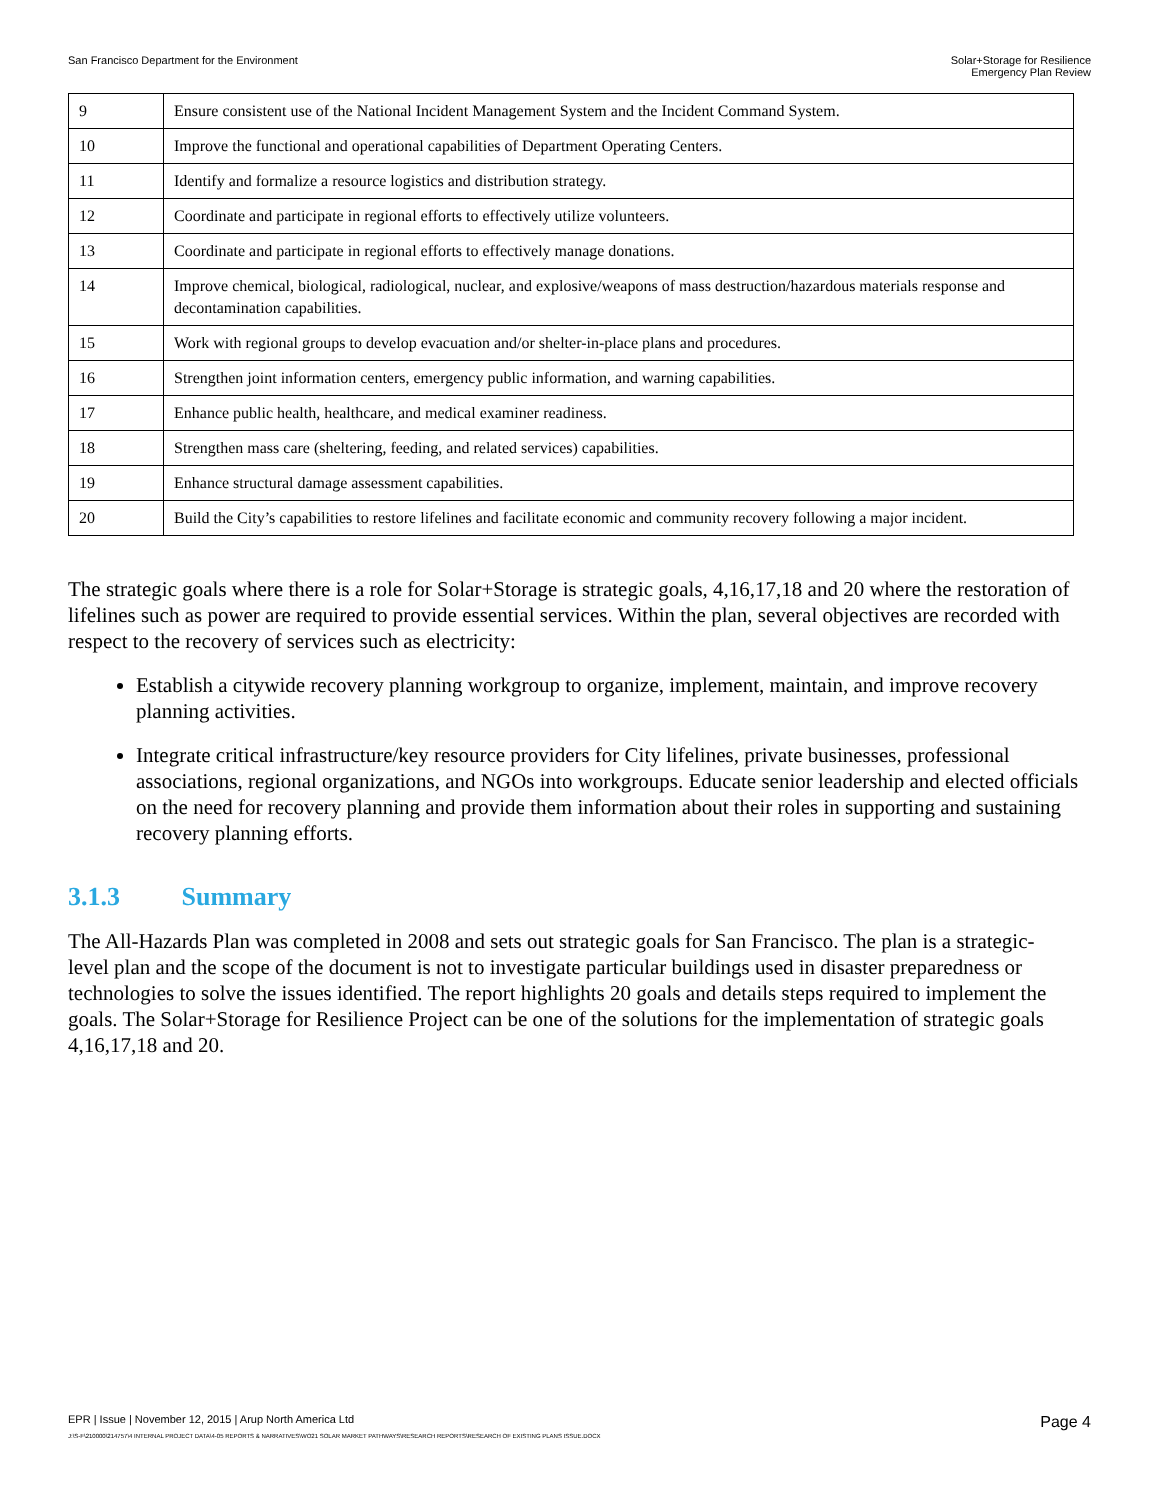San Francisco Department for the Environment
Solar+Storage for Resilience
Emergency Plan Review
| 9 | Ensure consistent use of the National Incident Management System and the Incident Command System. |
| 10 | Improve the functional and operational capabilities of Department Operating Centers. |
| 11 | Identify and formalize a resource logistics and distribution strategy. |
| 12 | Coordinate and participate in regional efforts to effectively utilize volunteers. |
| 13 | Coordinate and participate in regional efforts to effectively manage donations. |
| 14 | Improve chemical, biological, radiological, nuclear, and explosive/weapons of mass destruction/hazardous materials response and decontamination capabilities. |
| 15 | Work with regional groups to develop evacuation and/or shelter-in-place plans and procedures. |
| 16 | Strengthen joint information centers, emergency public information, and warning capabilities. |
| 17 | Enhance public health, healthcare, and medical examiner readiness. |
| 18 | Strengthen mass care (sheltering, feeding, and related services) capabilities. |
| 19 | Enhance structural damage assessment capabilities. |
| 20 | Build the City’s capabilities to restore lifelines and facilitate economic and community recovery following a major incident. |
The strategic goals where there is a role for Solar+Storage is strategic goals, 4,16,17,18 and 20 where the restoration of lifelines such as power are required to provide essential services. Within the plan, several objectives are recorded with respect to the recovery of services such as electricity:
Establish a citywide recovery planning workgroup to organize, implement, maintain, and improve recovery planning activities.
Integrate critical infrastructure/key resource providers for City lifelines, private businesses, professional associations, regional organizations, and NGOs into workgroups. Educate senior leadership and elected officials on the need for recovery planning and provide them information about their roles in supporting and sustaining recovery planning efforts.
3.1.3 Summary
The All-Hazards Plan was completed in 2008 and sets out strategic goals for San Francisco. The plan is a strategic-level plan and the scope of the document is not to investigate particular buildings used in disaster preparedness or technologies to solve the issues identified. The report highlights 20 goals and details steps required to implement the goals. The Solar+Storage for Resilience Project can be one of the solutions for the implementation of strategic goals 4,16,17,18 and 20.
EPR | Issue | November 12, 2015 | Arup North America Ltd
Page 4
J:\S-F\210000\214757\4 INTERNAL PROJECT DATA\4-05 REPORTS & NARRATIVES\WO21 SOLAR MARKET PATHWAYS\RESEARCH REPORTS\RESEARCH OF EXISTING PLANS ISSUE.DOCX